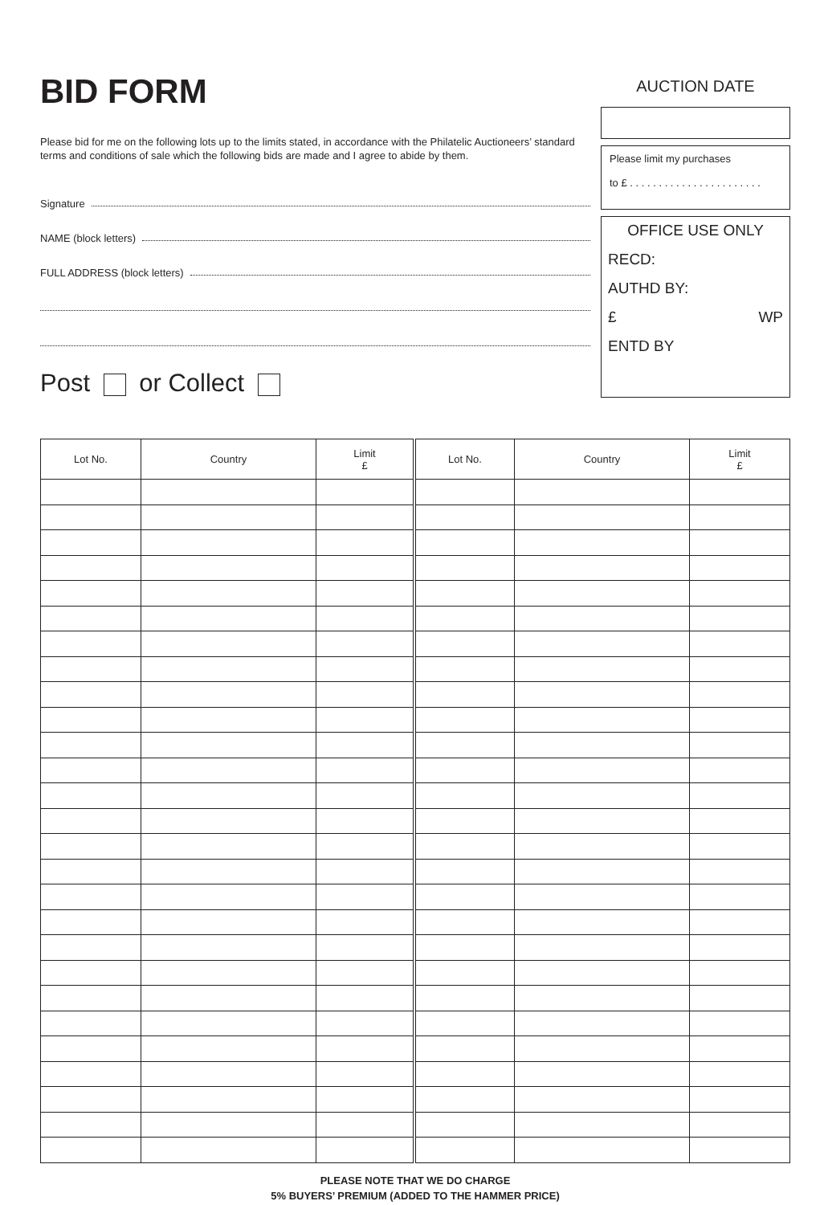BID FORM
Please bid for me on the following lots up to the limits stated, in accordance with the Philatelic Auctioneers’ standard terms and conditions of sale which the following bids are made and I agree to abide by them.
Signature
NAME (block letters)
FULL ADDRESS (block letters)
Post or Collect
AUCTION DATE
Please limit my purchases
to £ . . . . . . . . . . . . . . . . . . . . . . .
OFFICE USE ONLY
RECD:
AUTHD BY:
£ WP
ENTD BY
| Lot No. | Country | Limit £ | Lot No. | Country | Limit £ |
| --- | --- | --- | --- | --- | --- |
PLEASE NOTE THAT WE DO CHARGE
5% BUYERS’ PREMIUM (ADDED TO THE HAMMER PRICE)